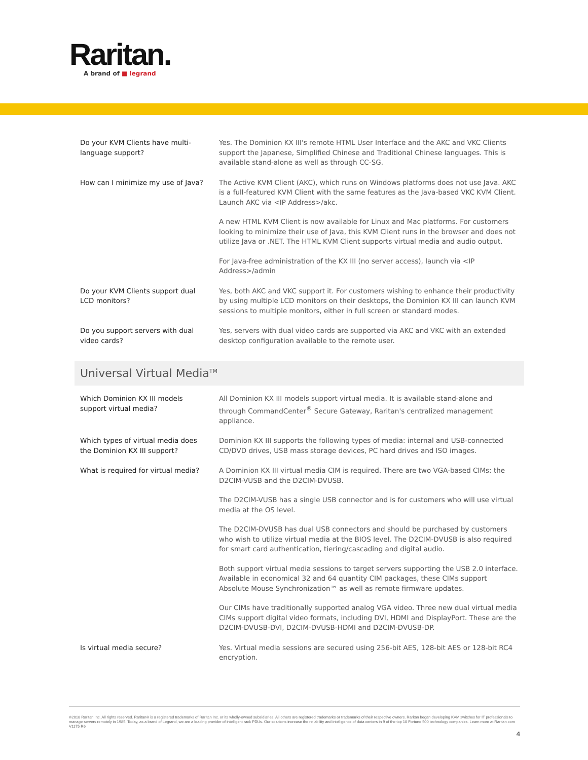Raritan.
A brand of ■ legrand
| Do your KVM Clients have multi-language support? | Yes. The Dominion KX III's remote HTML User Interface and the AKC and VKC Clients support the Japanese, Simplified Chinese and Traditional Chinese languages. This is available stand-alone as well as through CC-SG. |
| How can I minimize my use of Java? | The Active KVM Client (AKC), which runs on Windows platforms does not use Java. AKC is a full-featured KVM Client with the same features as the Java-based VKC KVM Client. Launch AKC via <IP Address>/akc. A new HTML KVM Client is now available for Linux and Mac platforms. For customers looking to minimize their use of Java, this KVM Client runs in the browser and does not utilize Java or .NET. The HTML KVM Client supports virtual media and audio output. For Java-free administration of the KX III (no server access), launch via <IP Address>/admin |
| Do your KVM Clients support dual LCD monitors? | Yes, both AKC and VKC support it. For customers wishing to enhance their productivity by using multiple LCD monitors on their desktops, the Dominion KX III can launch KVM sessions to multiple monitors, either in full screen or standard modes. |
| Do you support servers with dual video cards? | Yes, servers with dual video cards are supported via AKC and VKC with an extended desktop configuration available to the remote user. |
Universal Virtual Media<sup>TM</sup>
| Which Dominion KX III models support virtual media? | All Dominion KX III models support virtual media. It is available stand-alone and through CommandCenter<sup>®</sup> Secure Gateway, Raritan's centralized management appliance. |
| Which types of virtual media does the Dominion KX III support? | Dominion KX III supports the following types of media: internal and USB-connected CD/DVD drives, USB mass storage devices, PC hard drives and ISO images. |
| What is required for virtual media? | A Dominion KX III virtual media CIM is required. There are two VGA-based CIMs: the D2CIM-VUSB and the D2CIM-DVUSB. The D2CIM-VUSB has a single USB connector and is for customers who will use virtual media at the OS level. The D2CIM-DVUSB has dual USB connectors and should be purchased by customers who wish to utilize virtual media at the BIOS level. The D2CIM-DVUSB is also required for smart card authentication, tiering/cascading and digital audio. Both support virtual media sessions to target servers supporting the USB 2.0 interface. Available in economical 32 and 64 quantity CIM packages, these CIMs support Absolute Mouse Synchronization™ as well as remote firmware updates. Our CIMs have traditionally supported analog VGA video. Three new dual virtual media CIMs support digital video formats, including DVI, HDMI and DisplayPort. These are the D2CIM-DVUSB-DVI, D2CIM-DVUSB-HDMI and D2CIM-DVUSB-DP. |
| Is virtual media secure? | Yes. Virtual media sessions are secured using 256-bit AES, 128-bit AES or 128-bit RC4 encryption. |
©2018 Raritan Inc. All rights reserved. Raritan® is a registered trademarks of Raritan Inc. or its wholly-owned subsidiaries. All others are registered trademarks or trademarks of their respective owners. Raritan began developing KVM switches for IT professionals to manage servers remotely in 1985. Today, as a brand of Legrand, we are a leading provider of intelligent rack PDUs. Our solutions increase the reliability and intelligence of data centers in 9 of the top 10 Fortune 500 technology companies. Learn more at Raritan.com V1175 R6
4